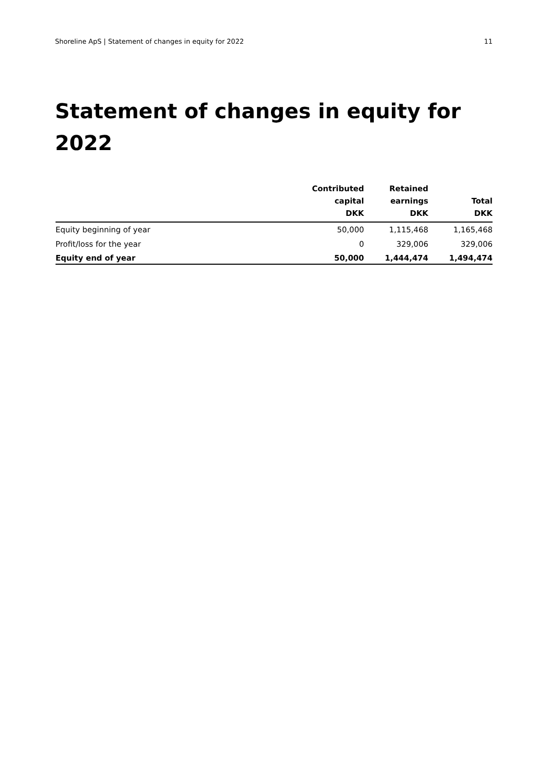Shoreline ApS | Statement of changes in equity for 2022 11
Statement of changes in equity for 2022
| | Contributed capital DKK | Retained earnings DKK | Total DKK |
| --- | --- | --- | --- |
| Equity beginning of year | 50,000 | 1,115,468 | 1,165,468 |
| Profit/loss for the year | 0 | 329,006 | 329,006 |
| Equity end of year | 50,000 | 1,444,474 | 1,494,474 |